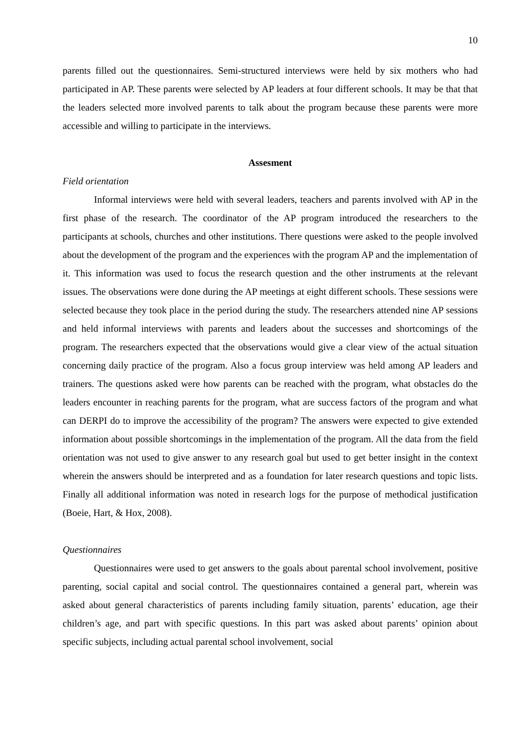10
parents filled out the questionnaires. Semi-structured interviews were held by six mothers who had participated in AP. These parents were selected by AP leaders at four different schools. It may be that that the leaders selected more involved parents to talk about the program because these parents were more accessible and willing to participate in the interviews.
Assesment
Field orientation
Informal interviews were held with several leaders, teachers and parents involved with AP in the first phase of the research. The coordinator of the AP program introduced the researchers to the participants at schools, churches and other institutions. There questions were asked to the people involved about the development of the program and the experiences with the program AP and the implementation of it. This information was used to focus the research question and the other instruments at the relevant issues. The observations were done during the AP meetings at eight different schools. These sessions were selected because they took place in the period during the study. The researchers attended nine AP sessions and held informal interviews with parents and leaders about the successes and shortcomings of the program. The researchers expected that the observations would give a clear view of the actual situation concerning daily practice of the program. Also a focus group interview was held among AP leaders and trainers. The questions asked were how parents can be reached with the program, what obstacles do the leaders encounter in reaching parents for the program, what are success factors of the program and what can DERPI do to improve the accessibility of the program? The answers were expected to give extended information about possible shortcomings in the implementation of the program. All the data from the field orientation was not used to give answer to any research goal but used to get better insight in the context wherein the answers should be interpreted and as a foundation for later research questions and topic lists. Finally all additional information was noted in research logs for the purpose of methodical justification (Boeie, Hart, & Hox, 2008).
Questionnaires
Questionnaires were used to get answers to the goals about parental school involvement, positive parenting, social capital and social control. The questionnaires contained a general part, wherein was asked about general characteristics of parents including family situation, parents’ education, age their children’s age, and part with specific questions. In this part was asked about parents’ opinion about specific subjects, including actual parental school involvement, social